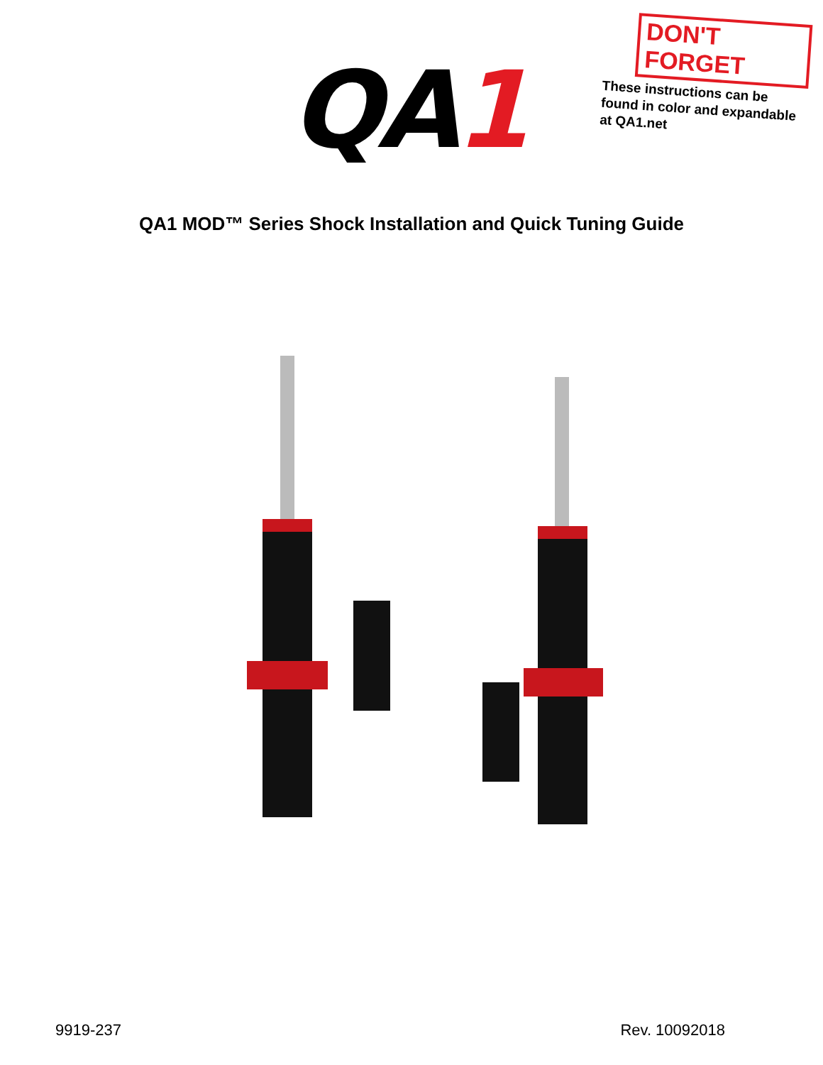QA1
DON'T FORGET
These instructions can be found in color and expandable at QA1.net
QA1 MOD™ Series Shock Installation and Quick Tuning Guide
9919-237 Rev. 10092018